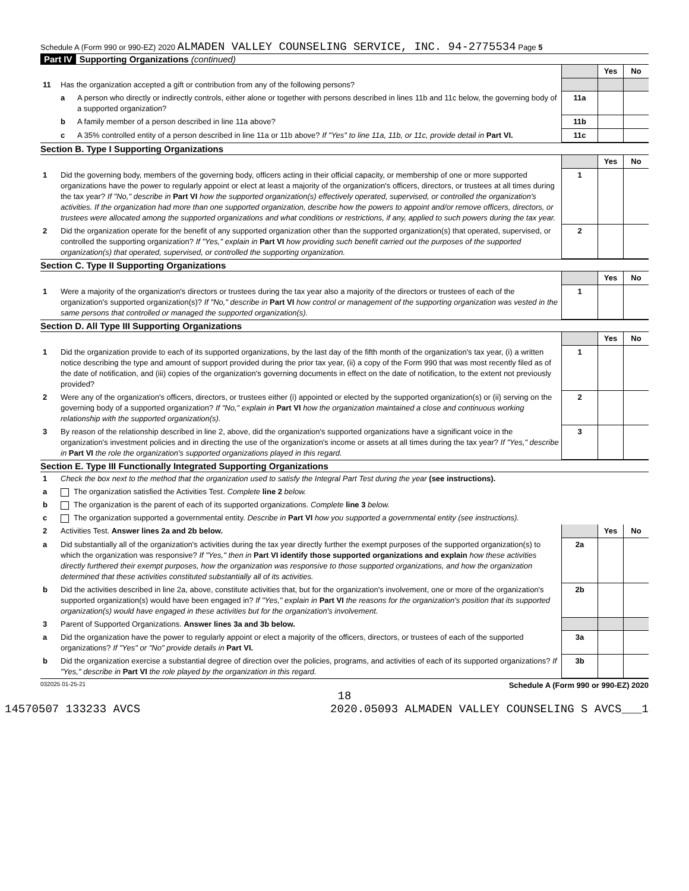Schedule A (Form 990 or 990-EZ) 2020 ALMADEN VALLEY COUNSELING SERVICE, INC. 94-2775534 Page 5
Part IV Supporting Organizations (continued)
| | | | | Yes | No |
| 11 | Has the organization accepted a gift or contribution from any of the following persons? | | | | |
| | a | A person who directly or indirectly controls, either alone or together with persons described in lines 11b and 11c below, the governing body of a supported organization? | 11a | | |
| | b | A family member of a person described in line 11a above? | 11b | | |
| | c | A 35% controlled entity of a person described in line 11a or 11b above? If "Yes" to line 11a, 11b, or 11c, provide detail in Part VI. | 11c | | |
Section B. Type I Supporting Organizations
| | | | Yes | No |
| 1 | Did the governing body, members of the governing body, officers acting in their official capacity, or membership of one or more supported organizations have the power to regularly appoint or elect at least a majority of the organization's officers, directors, or trustees at all times during the tax year? If "No," describe in Part VI how the supported organization(s) effectively operated, supervised, or controlled the organization's activities. If the organization had more than one supported organization, describe how the powers to appoint and/or remove officers, directors, or trustees were allocated among the supported organizations and what conditions or restrictions, if any, applied to such powers during the tax year. | 1 | | |
| 2 | Did the organization operate for the benefit of any supported organization other than the supported organization(s) that operated, supervised, or controlled the supporting organization? If "Yes," explain in Part VI how providing such benefit carried out the purposes of the supported organization(s) that operated, supervised, or controlled the supporting organization. | 2 | | |
Section C. Type II Supporting Organizations
| | | | Yes | No |
| 1 | Were a majority of the organization's directors or trustees during the tax year also a majority of the directors or trustees of each of the organization's supported organization(s)? If "No," describe in Part VI how control or management of the supporting organization was vested in the same persons that controlled or managed the supported organization(s). | 1 | | |
Section D. All Type III Supporting Organizations
| | | | Yes | No |
| 1 | Did the organization provide to each of its supported organizations, by the last day of the fifth month of the organization's tax year, (i) a written notice describing the type and amount of support provided during the prior tax year, (ii) a copy of the Form 990 that was most recently filed as of the date of notification, and (iii) copies of the organization's governing documents in effect on the date of notification, to the extent not previously provided? | 1 | | |
| 2 | Were any of the organization's officers, directors, or trustees either (i) appointed or elected by the supported organization(s) or (ii) serving on the governing body of a supported organization? If "No," explain in Part VI how the organization maintained a close and continuous working relationship with the supported organization(s). | 2 | | |
| 3 | By reason of the relationship described in line 2, above, did the organization's supported organizations have a significant voice in the organization's investment policies and in directing the use of the organization's income or assets at all times during the tax year? If "Yes," describe in Part VI the role the organization's supported organizations played in this regard. | 3 | | |
Section E. Type III Functionally Integrated Supporting Organizations
| 1 | Check the box next to the method that the organization used to satisfy the Integral Part Test during the year (see instructions). | | | |
| a | The organization satisfied the Activities Test. Complete line 2 below. | | | |
| b | The organization is the parent of each of its supported organizations. Complete line 3 below. | | | |
| c | The organization supported a governmental entity. Describe in Part VI how you supported a governmental entity (see instructions). | | | |
| 2 | Activities Test. Answer lines 2a and 2b below. | | Yes | No |
| a | Did substantially all of the organization's activities during the tax year directly further the exempt purposes of the supported organization(s) to which the organization was responsive? If "Yes," then in Part VI identify those supported organizations and explain how these activities directly furthered their exempt purposes, how the organization was responsive to those supported organizations, and how the organization determined that these activities constituted substantially all of its activities. | 2a | | |
| b | Did the activities described in line 2a, above, constitute activities that, but for the organization's involvement, one or more of the organization's supported organization(s) would have been engaged in? If "Yes," explain in Part VI the reasons for the organization's position that its supported organization(s) would have engaged in these activities but for the organization's involvement. | 2b | | |
| 3 | Parent of Supported Organizations. Answer lines 3a and 3b below. | | | |
| a | Did the organization have the power to regularly appoint or elect a majority of the officers, directors, or trustees of each of the supported organizations? If "Yes" or "No" provide details in Part VI. | 3a | | |
| b | Did the organization exercise a substantial degree of direction over the policies, programs, and activities of each of its supported organizations? If "Yes," describe in Part VI the role played by the organization in this regard. | 3b | | |
032025 01-25-21 Schedule A (Form 990 or 990-EZ) 2020
18
14570507 133233 AVCS 2020.05093 ALMADEN VALLEY COUNSELING S AVCS___1